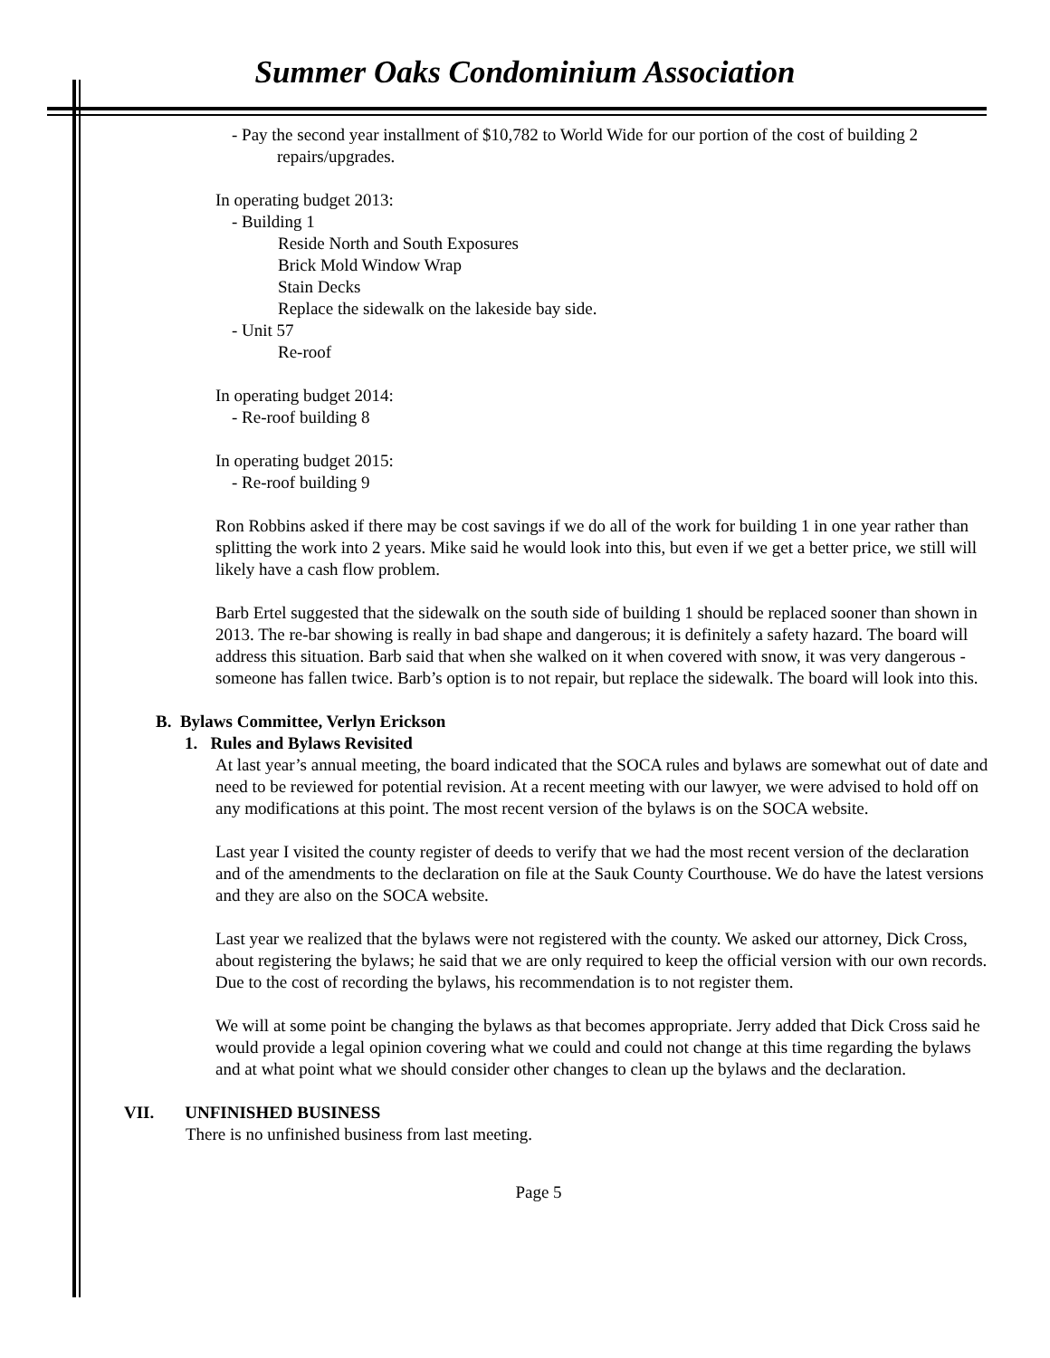Summer Oaks Condominium Association
- Pay the second year installment of $10,782 to World Wide for our portion of the cost of building 2 repairs/upgrades.
In operating budget 2013:
- Building 1
Reside North and South Exposures
Brick Mold Window Wrap
Stain Decks
Replace the sidewalk on the lakeside bay side.
- Unit 57
Re-roof
In operating budget 2014:
- Re-roof building 8
In operating budget 2015:
- Re-roof building 9
Ron Robbins asked if there may be cost savings if we do all of the work for building 1 in one year rather than splitting the work into 2 years. Mike said he would look into this, but even if we get a better price, we still will likely have a cash flow problem.
Barb Ertel suggested that the sidewalk on the south side of building 1 should be replaced sooner than shown in 2013. The re-bar showing is really in bad shape and dangerous; it is definitely a safety hazard. The board will address this situation. Barb said that when she walked on it when covered with snow, it was very dangerous - someone has fallen twice. Barb’s option is to not repair, but replace the sidewalk. The board will look into this.
B. Bylaws Committee, Verlyn Erickson
1. Rules and Bylaws Revisited
At last year’s annual meeting, the board indicated that the SOCA rules and bylaws are somewhat out of date and need to be reviewed for potential revision. At a recent meeting with our lawyer, we were advised to hold off on any modifications at this point. The most recent version of the bylaws is on the SOCA website.
Last year I visited the county register of deeds to verify that we had the most recent version of the declaration and of the amendments to the declaration on file at the Sauk County Courthouse. We do have the latest versions and they are also on the SOCA website.
Last year we realized that the bylaws were not registered with the county. We asked our attorney, Dick Cross, about registering the bylaws; he said that we are only required to keep the official version with our own records. Due to the cost of recording the bylaws, his recommendation is to not register them.
We will at some point be changing the bylaws as that becomes appropriate. Jerry added that Dick Cross said he would provide a legal opinion covering what we could and could not change at this time regarding the bylaws and at what point what we should consider other changes to clean up the bylaws and the declaration.
VII. UNFINISHED BUSINESS
There is no unfinished business from last meeting.
Page 5